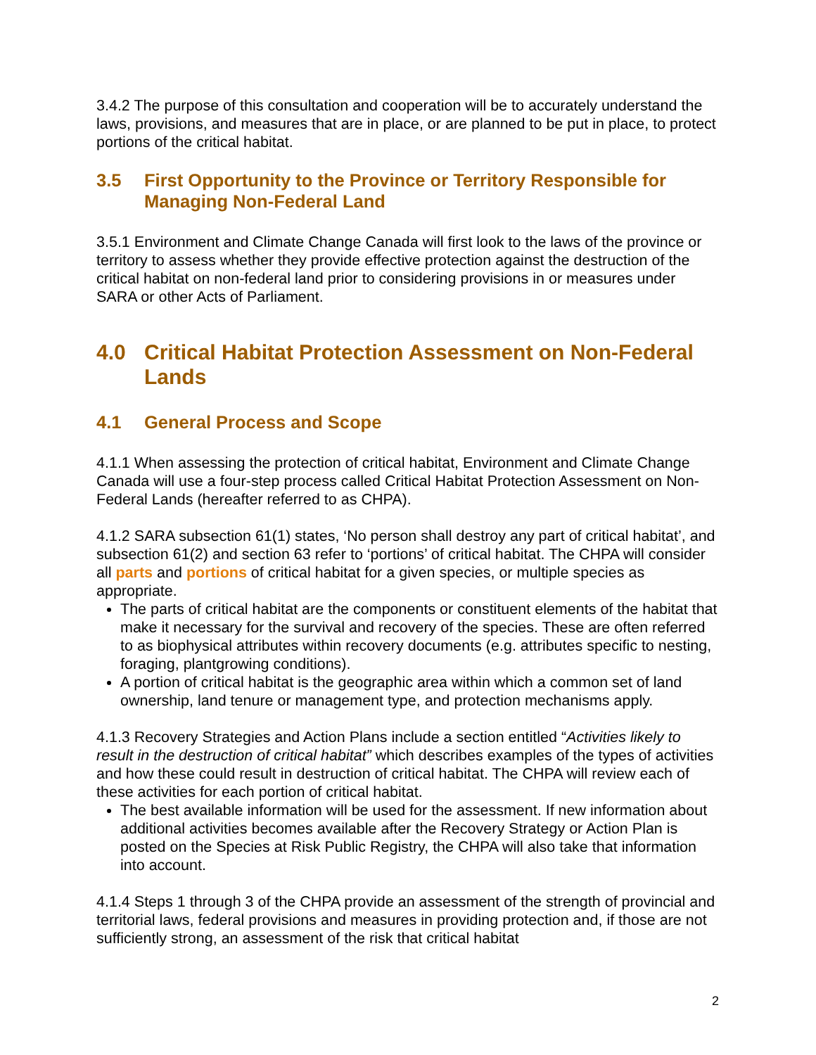3.4.2 The purpose of this consultation and cooperation will be to accurately understand the laws, provisions, and measures that are in place, or are planned to be put in place, to protect portions of the critical habitat.
3.5 First Opportunity to the Province or Territory Responsible for Managing Non-Federal Land
3.5.1 Environment and Climate Change Canada will first look to the laws of the province or territory to assess whether they provide effective protection against the destruction of the critical habitat on non-federal land prior to considering provisions in or measures under SARA or other Acts of Parliament.
4.0 Critical Habitat Protection Assessment on Non-Federal Lands
4.1 General Process and Scope
4.1.1 When assessing the protection of critical habitat, Environment and Climate Change Canada will use a four-step process called Critical Habitat Protection Assessment on Non-Federal Lands (hereafter referred to as CHPA).
4.1.2 SARA subsection 61(1) states, ‘No person shall destroy any part of critical habitat’, and subsection 61(2) and section 63 refer to ‘portions’ of critical habitat. The CHPA will consider all parts and portions of critical habitat for a given species, or multiple species as appropriate.
The parts of critical habitat are the components or constituent elements of the habitat that make it necessary for the survival and recovery of the species. These are often referred to as biophysical attributes within recovery documents (e.g. attributes specific to nesting, foraging, plantgrowing conditions).
A portion of critical habitat is the geographic area within which a common set of land ownership, land tenure or management type, and protection mechanisms apply.
4.1.3 Recovery Strategies and Action Plans include a section entitled “Activities likely to result in the destruction of critical habitat” which describes examples of the types of activities and how these could result in destruction of critical habitat. The CHPA will review each of these activities for each portion of critical habitat.
The best available information will be used for the assessment. If new information about additional activities becomes available after the Recovery Strategy or Action Plan is posted on the Species at Risk Public Registry, the CHPA will also take that information into account.
4.1.4 Steps 1 through 3 of the CHPA provide an assessment of the strength of provincial and territorial laws, federal provisions and measures in providing protection and, if those are not sufficiently strong, an assessment of the risk that critical habitat
2